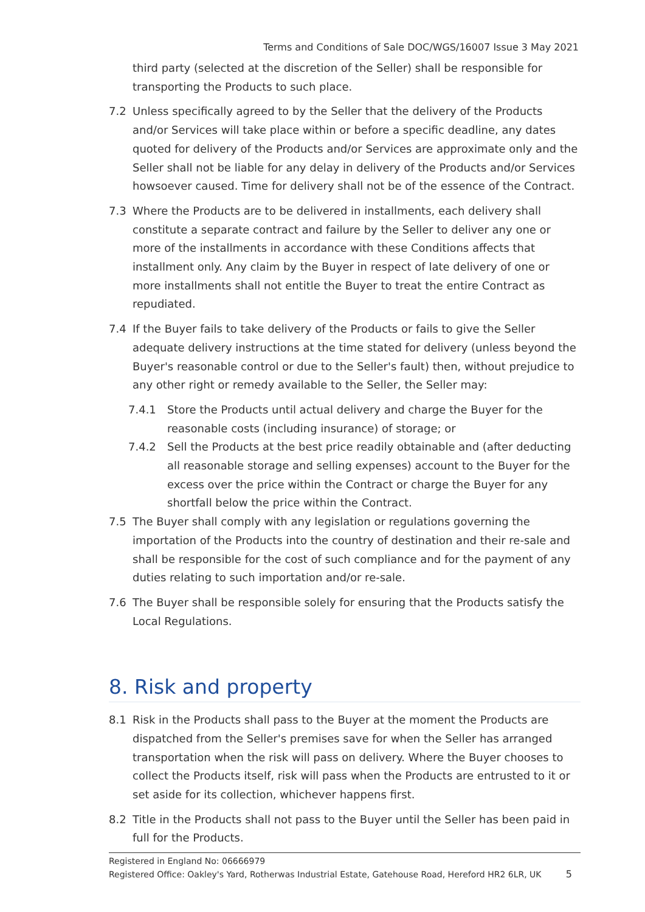Terms and Conditions of Sale DOC/WGS/16007 Issue 3 May 2021
third party (selected at the discretion of the Seller) shall be responsible for transporting the Products to such place.
7.2 Unless specifically agreed to by the Seller that the delivery of the Products and/or Services will take place within or before a specific deadline, any dates quoted for delivery of the Products and/or Services are approximate only and the Seller shall not be liable for any delay in delivery of the Products and/or Services howsoever caused. Time for delivery shall not be of the essence of the Contract.
7.3 Where the Products are to be delivered in installments, each delivery shall constitute a separate contract and failure by the Seller to deliver any one or more of the installments in accordance with these Conditions affects that installment only. Any claim by the Buyer in respect of late delivery of one or more installments shall not entitle the Buyer to treat the entire Contract as repudiated.
7.4 If the Buyer fails to take delivery of the Products or fails to give the Seller adequate delivery instructions at the time stated for delivery (unless beyond the Buyer's reasonable control or due to the Seller's fault) then, without prejudice to any other right or remedy available to the Seller, the Seller may:
7.4.1 Store the Products until actual delivery and charge the Buyer for the reasonable costs (including insurance) of storage; or
7.4.2 Sell the Products at the best price readily obtainable and (after deducting all reasonable storage and selling expenses) account to the Buyer for the excess over the price within the Contract or charge the Buyer for any shortfall below the price within the Contract.
7.5 The Buyer shall comply with any legislation or regulations governing the importation of the Products into the country of destination and their re-sale and shall be responsible for the cost of such compliance and for the payment of any duties relating to such importation and/or re-sale.
7.6 The Buyer shall be responsible solely for ensuring that the Products satisfy the Local Regulations.
8. Risk and property
8.1 Risk in the Products shall pass to the Buyer at the moment the Products are dispatched from the Seller's premises save for when the Seller has arranged transportation when the risk will pass on delivery. Where the Buyer chooses to collect the Products itself, risk will pass when the Products are entrusted to it or set aside for its collection, whichever happens first.
8.2 Title in the Products shall not pass to the Buyer until the Seller has been paid in full for the Products.
Registered in England No: 06666979
Registered Office: Oakley's Yard, Rotherwas Industrial Estate, Gatehouse Road, Hereford HR2 6LR, UK 5